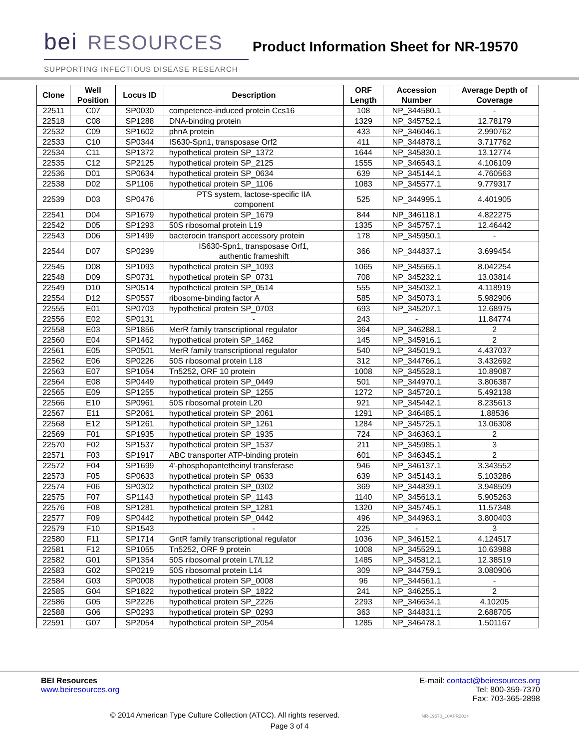bei RESOURCES
Product Information Sheet for NR-19570
SUPPORTING INFECTIOUS DISEASE RESEARCH
| Clone | Well Position | Locus ID | Description | ORF Length | Accession Number | Average Depth of Coverage |
| --- | --- | --- | --- | --- | --- | --- |
| 22511 | C07 | SP0030 | competence-induced protein Ccs16 | 108 | NP_344580.1 | - |
| 22518 | C08 | SP1288 | DNA-binding protein | 1329 | NP_345752.1 | 12.78179 |
| 22532 | C09 | SP1602 | phnA protein | 433 | NP_346046.1 | 2.990762 |
| 22533 | C10 | SP0344 | IS630-Spn1, transposase Orf2 | 411 | NP_344878.1 | 3.717762 |
| 22534 | C11 | SP1372 | hypothetical protein SP_1372 | 1644 | NP_345830.1 | 13.12774 |
| 22535 | C12 | SP2125 | hypothetical protein SP_2125 | 1555 | NP_346543.1 | 4.106109 |
| 22536 | D01 | SP0634 | hypothetical protein SP_0634 | 639 | NP_345144.1 | 4.760563 |
| 22538 | D02 | SP1106 | hypothetical protein SP_1106 | 1083 | NP_345577.1 | 9.779317 |
| 22539 | D03 | SP0476 | PTS system, lactose-specific IIA component | 525 | NP_344995.1 | 4.401905 |
| 22541 | D04 | SP1679 | hypothetical protein SP_1679 | 844 | NP_346118.1 | 4.822275 |
| 22542 | D05 | SP1293 | 50S ribosomal protein L19 | 1335 | NP_345757.1 | 12.46442 |
| 22543 | D06 | SP1499 | bacterocin transport accessory protein | 178 | NP_345950.1 | - |
| 22544 | D07 | SP0299 | IS630-Spn1, transposase Orf1, authentic frameshift | 366 | NP_344837.1 | 3.699454 |
| 22545 | D08 | SP1093 | hypothetical protein SP_1093 | 1065 | NP_345565.1 | 8.042254 |
| 22548 | D09 | SP0731 | hypothetical protein SP_0731 | 708 | NP_345232.1 | 13.03814 |
| 22549 | D10 | SP0514 | hypothetical protein SP_0514 | 555 | NP_345032.1 | 4.118919 |
| 22554 | D12 | SP0557 | ribosome-binding factor A | 585 | NP_345073.1 | 5.982906 |
| 22555 | E01 | SP0703 | hypothetical protein SP_0703 | 693 | NP_345207.1 | 12.68975 |
| 22556 | E02 | SP0131 | - | 243 | - | 11.84774 |
| 22558 | E03 | SP1856 | MerR family transcriptional regulator | 364 | NP_346288.1 | 2 |
| 22560 | E04 | SP1462 | hypothetical protein SP_1462 | 145 | NP_345916.1 | 2 |
| 22561 | E05 | SP0501 | MerR family transcriptional regulator | 540 | NP_345019.1 | 4.437037 |
| 22562 | E06 | SP0226 | 50S ribosomal protein L18 | 312 | NP_344766.1 | 3.432692 |
| 22563 | E07 | SP1054 | Tn5252, ORF 10 protein | 1008 | NP_345528.1 | 10.89087 |
| 22564 | E08 | SP0449 | hypothetical protein SP_0449 | 501 | NP_344970.1 | 3.806387 |
| 22565 | E09 | SP1255 | hypothetical protein SP_1255 | 1272 | NP_345720.1 | 5.492138 |
| 22566 | E10 | SP0961 | 50S ribosomal protein L20 | 921 | NP_345442.1 | 8.235613 |
| 22567 | E11 | SP2061 | hypothetical protein SP_2061 | 1291 | NP_346485.1 | 1.88536 |
| 22568 | E12 | SP1261 | hypothetical protein SP_1261 | 1284 | NP_345725.1 | 13.06308 |
| 22569 | F01 | SP1935 | hypothetical protein SP_1935 | 724 | NP_346363.1 | 2 |
| 22570 | F02 | SP1537 | hypothetical protein SP_1537 | 211 | NP_345985.1 | 3 |
| 22571 | F03 | SP1917 | ABC transporter ATP-binding protein | 601 | NP_346345.1 | 2 |
| 22572 | F04 | SP1699 | 4'-phosphopantetheinyl transferase | 946 | NP_346137.1 | 3.343552 |
| 22573 | F05 | SP0633 | hypothetical protein SP_0633 | 639 | NP_345143.1 | 5.103286 |
| 22574 | F06 | SP0302 | hypothetical protein SP_0302 | 369 | NP_344839.1 | 3.948509 |
| 22575 | F07 | SP1143 | hypothetical protein SP_1143 | 1140 | NP_345613.1 | 5.905263 |
| 22576 | F08 | SP1281 | hypothetical protein SP_1281 | 1320 | NP_345745.1 | 11.57348 |
| 22577 | F09 | SP0442 | hypothetical protein SP_0442 | 496 | NP_344963.1 | 3.800403 |
| 22579 | F10 | SP1543 | - | 225 | - | 3 |
| 22580 | F11 | SP1714 | GntR family transcriptional regulator | 1036 | NP_346152.1 | 4.124517 |
| 22581 | F12 | SP1055 | Tn5252, ORF 9 protein | 1008 | NP_345529.1 | 10.63988 |
| 22582 | G01 | SP1354 | 50S ribosomal protein L7/L12 | 1485 | NP_345812.1 | 12.38519 |
| 22583 | G02 | SP0219 | 50S ribosomal protein L14 | 309 | NP_344759.1 | 3.080906 |
| 22584 | G03 | SP0008 | hypothetical protein SP_0008 | 96 | NP_344561.1 | - |
| 22585 | G04 | SP1822 | hypothetical protein SP_1822 | 241 | NP_346255.1 | 2 |
| 22586 | G05 | SP2226 | hypothetical protein SP_2226 | 2293 | NP_346634.1 | 4.10205 |
| 22588 | G06 | SP0293 | hypothetical protein SP_0293 | 363 | NP_344831.1 | 2.688705 |
| 22591 | G07 | SP2054 | hypothetical protein SP_2054 | 1285 | NP_346478.1 | 1.501167 |
BEI Resources
www.beiresources.org
E-mail: contact@beiresources.org
Tel: 800-359-7370
Fax: 703-365-2898
© 2014 American Type Culture Collection (ATCC). All rights reserved. NR-19570_10APR2014
Page 3 of 4